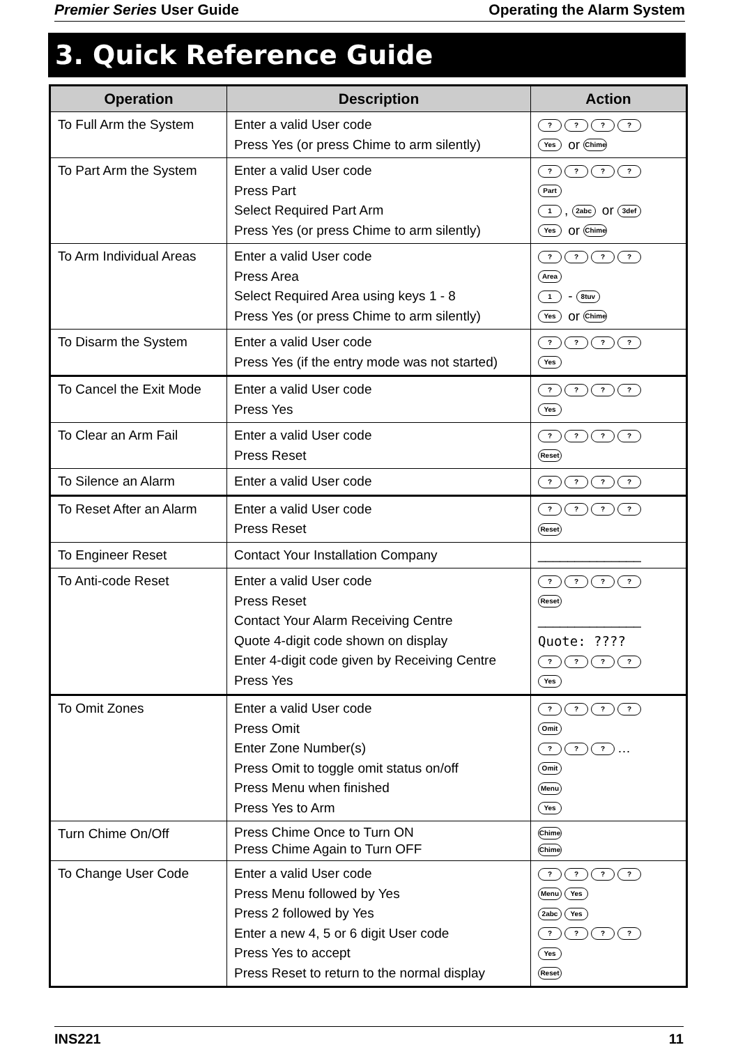Premier Series User Guide Operating the Alarm System
3. Quick Reference Guide
| Operation | Description | Action |
| --- | --- | --- |
| To Full Arm the System | Enter a valid User code Press Yes (or press Chime to arm silently) | ? ? ? ? Yes or Chime |
| To Part Arm the System | Enter a valid User code Press Part Select Required Part Arm Press Yes (or press Chime to arm silently) | ? ? ? ? Part 1 , 2abc or 3def Yes or Chime |
| To Arm Individual Areas | Enter a valid User code Press Area Select Required Area using keys 1 - 8 Press Yes (or press Chime to arm silently) | ? ? ? ? Area 1 - 8tuv Yes or Chime |
| To Disarm the System | Enter a valid User code Press Yes (if the entry mode was not started) | ? ? ? ? Yes |
| To Cancel the Exit Mode | Enter a valid User code Press Yes | ? ? ? ? Yes |
| To Clear an Arm Fail | Enter a valid User code Press Reset | ? ? ? ? Reset |
| To Silence an Alarm | Enter a valid User code | ? ? ? ? |
| To Reset After an Alarm | Enter a valid User code Press Reset | ? ? ? ? Reset |
| To Engineer Reset | Contact Your Installation Company | ______________ |
| To Anti-code Reset | Enter a valid User code Press Reset Contact Your Alarm Receiving Centre Quote 4-digit code shown on display Enter 4-digit code given by Receiving Centre Press Yes | ? ? ? ? Reset ______________ Quote: ???? ? ? ? ? Yes |
| To Omit Zones | Enter a valid User code Press Omit Enter Zone Number(s) Press Omit to toggle omit status on/off Press Menu when finished Press Yes to Arm | ? ? ? ? Omit ? ? ? … Omit Menu Yes |
| Turn Chime On/Off | Press Chime Once to Turn ON Press Chime Again to Turn OFF | Chime Chime |
| To Change User Code | Enter a valid User code Press Menu followed by Yes Press 2 followed by Yes Enter a new 4, 5 or 6 digit User code Press Yes to accept Press Reset to return to the normal display | ? ? ? ? Menu Yes 2abc Yes ? ? ? ? Yes Reset |
INS221 11